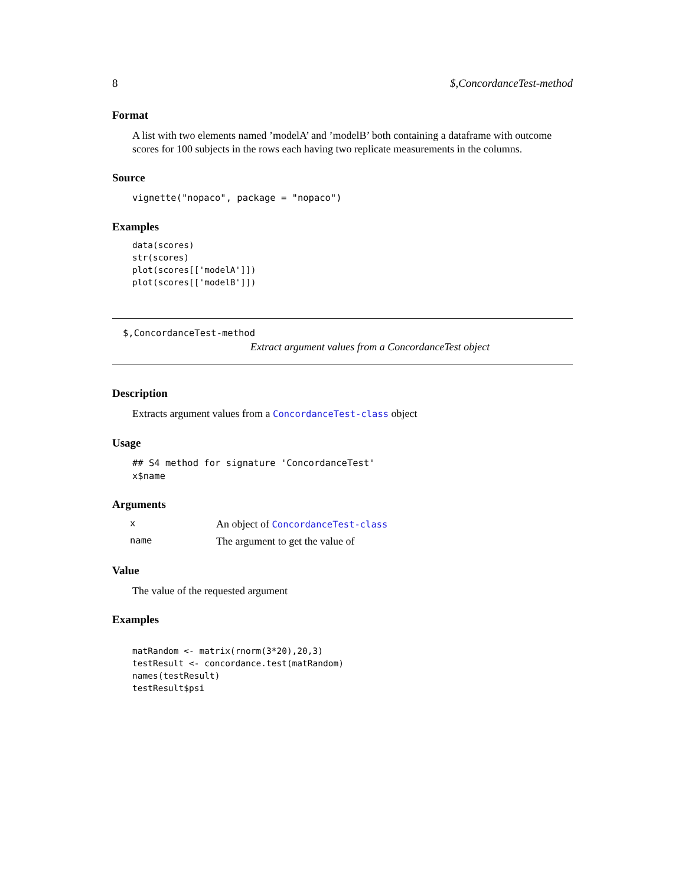8 $,ConcordanceTest-method
Format
A list with two elements named ’modelA’ and ’modelB’ both containing a dataframe with outcome scores for 100 subjects in the rows each having two replicate measurements in the columns.
Source
vignette("nopaco", package = "nopaco")
Examples
data(scores)
str(scores)
plot(scores[['modelA']])
plot(scores[['modelB']])
$,ConcordanceTest-method
Extract argument values from a ConcordanceTest object
Description
Extracts argument values from a ConcordanceTest-class object
Usage
## S4 method for signature 'ConcordanceTest'
x$name
Arguments
| x | An object of ConcordanceTest-class |
| name | The argument to get the value of |
Value
The value of the requested argument
Examples
matRandom <- matrix(rnorm(3*20),20,3)
testResult <- concordance.test(matRandom)
names(testResult)
testResult$psi